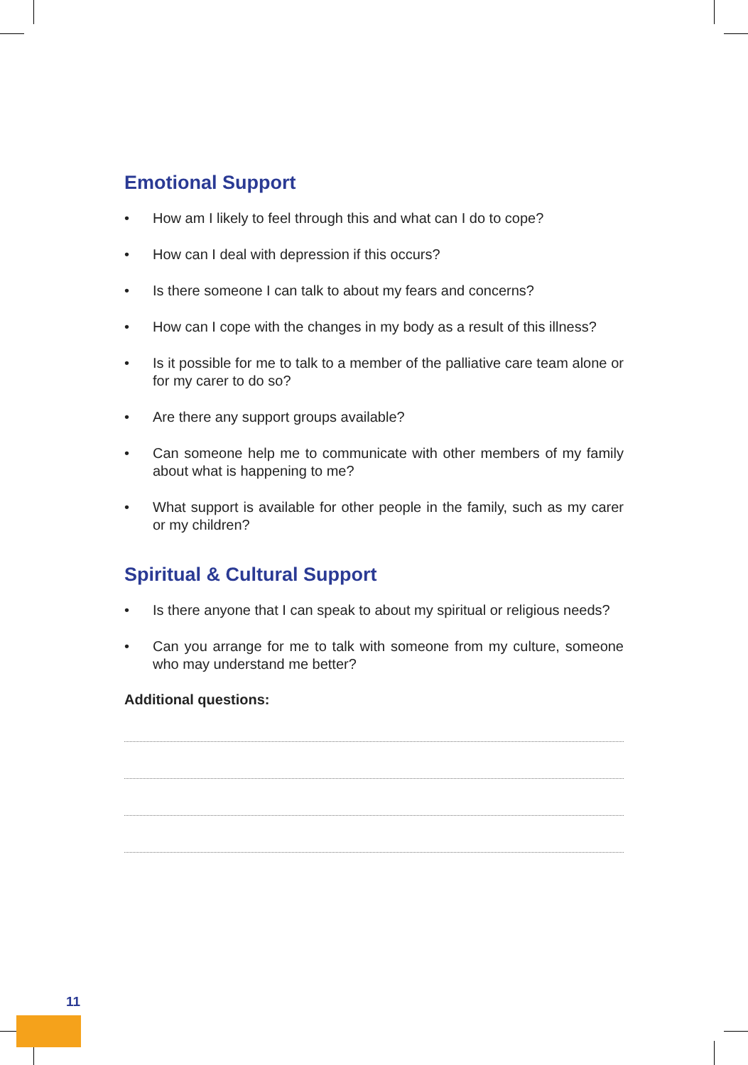Emotional Support
• How am I likely to feel through this and what can I do to cope?
• How can I deal with depression if this occurs?
• Is there someone I can talk to about my fears and concerns?
• How can I cope with the changes in my body as a result of this illness?
• Is it possible for me to talk to a member of the palliative care team alone or for my carer to do so?
• Are there any support groups available?
• Can someone help me to communicate with other members of my family about what is happening to me?
• What support is available for other people in the family, such as my carer or my children?
Spiritual & Cultural Support
• Is there anyone that I can speak to about my spiritual or religious needs?
• Can you arrange for me to talk with someone from my culture, someone who may understand me better?
Additional questions:
11